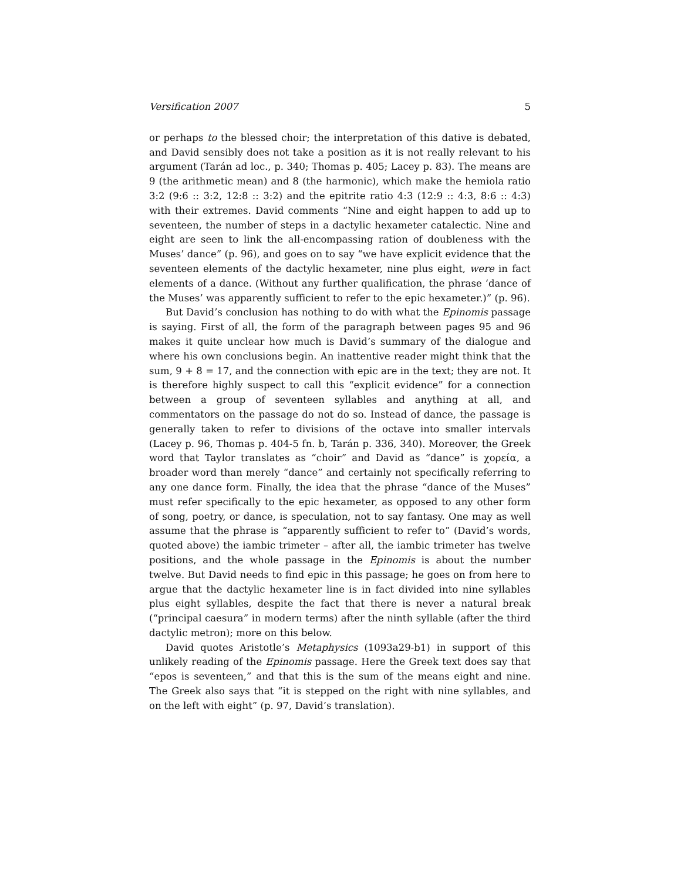Versification 2007 5
or perhaps to the blessed choir; the interpretation of this dative is debated, and David sensibly does not take a position as it is not really relevant to his argument (Tarán ad loc., p. 340; Thomas p. 405; Lacey p. 83). The means are 9 (the arithmetic mean) and 8 (the harmonic), which make the hemiola ratio 3:2 (9:6 :: 3:2, 12:8 :: 3:2) and the epitrite ratio 4:3 (12:9 :: 4:3, 8:6 :: 4:3) with their extremes. David comments “Nine and eight happen to add up to seventeen, the number of steps in a dactylic hexameter catalectic. Nine and eight are seen to link the all-encompassing ration of doubleness with the Muses’ dance” (p. 96), and goes on to say “we have explicit evidence that the seventeen elements of the dactylic hexameter, nine plus eight, were in fact elements of a dance. (Without any further qualification, the phrase ‘dance of the Muses’ was apparently sufficient to refer to the epic hexameter.)” (p. 96).
But David’s conclusion has nothing to do with what the Epinomis passage is saying. First of all, the form of the paragraph between pages 95 and 96 makes it quite unclear how much is David’s summary of the dialogue and where his own conclusions begin. An inattentive reader might think that the sum, 9 + 8 = 17, and the connection with epic are in the text; they are not. It is therefore highly suspect to call this “explicit evidence” for a connection between a group of seventeen syllables and anything at all, and commentators on the passage do not do so. Instead of dance, the passage is generally taken to refer to divisions of the octave into smaller intervals (Lacey p. 96, Thomas p. 404-5 fn. b, Tarán p. 336, 340). Moreover, the Greek word that Taylor translates as “choir” and David as “dance” is χορεία, a broader word than merely “dance” and certainly not specifically referring to any one dance form. Finally, the idea that the phrase “dance of the Muses” must refer specifically to the epic hexameter, as opposed to any other form of song, poetry, or dance, is speculation, not to say fantasy. One may as well assume that the phrase is “apparently sufficient to refer to” (David’s words, quoted above) the iambic trimeter – after all, the iambic trimeter has twelve positions, and the whole passage in the Epinomis is about the number twelve. But David needs to find epic in this passage; he goes on from here to argue that the dactylic hexameter line is in fact divided into nine syllables plus eight syllables, despite the fact that there is never a natural break (“principal caesura” in modern terms) after the ninth syllable (after the third dactylic metron); more on this below.
David quotes Aristotle’s Metaphysics (1093a29-b1) in support of this unlikely reading of the Epinomis passage. Here the Greek text does say that “epos is seventeen,” and that this is the sum of the means eight and nine. The Greek also says that “it is stepped on the right with nine syllables, and on the left with eight” (p. 97, David’s translation).